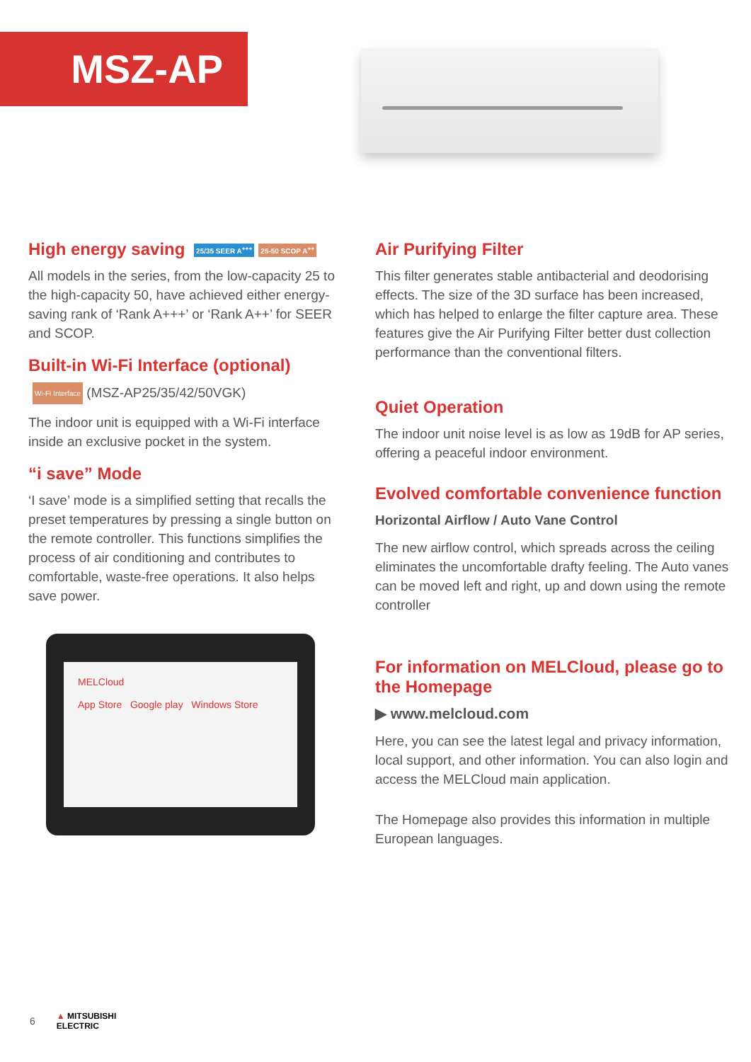MSZ-AP
High energy saving 25/35 SEER A<sup>+++</sup> 25-50 SCOP A<sup>++</sup>
All models in the series, from the low-capacity 25 to the high-capacity 50, have achieved either energy-saving rank of ‘Rank A+++’ or ‘Rank A++’ for SEER and SCOP.
Built-in Wi-Fi Interface (optional)
Wi-Fi Interface (MSZ-AP25/35/42/50VGK)
The indoor unit is equipped with a Wi-Fi interface inside an exclusive pocket in the system.
“i save” Mode
‘I save’ mode is a simplified setting that recalls the preset temperatures by pressing a single button on the remote controller. This functions simplifies the process of air conditioning and contributes to comfortable, waste-free operations. It also helps save power.
MELCloud
App Store Google play Windows Store
Air Purifying Filter
This filter generates stable antibacterial and deodorising effects. The size of the 3D surface has been increased, which has helped to enlarge the filter capture area. These features give the Air Purifying Filter better dust collection performance than the conventional filters.
Quiet Operation
The indoor unit noise level is as low as 19dB for AP series, offering a peaceful indoor environment.
Evolved comfortable convenience function
Horizontal Airflow / Auto Vane Control
The new airflow control, which spreads across the ceiling eliminates the uncomfortable drafty feeling. The Auto vanes can be moved left and right, up and down using the remote controller
For information on MELCloud, please go to the Homepage
▶ www.melcloud.com
Here, you can see the latest legal and privacy information, local support, and other information. You can also login and access the MELCloud main application.
The Homepage also provides this information in multiple European languages.
6 ▲ MITSUBISHI
ELECTRIC